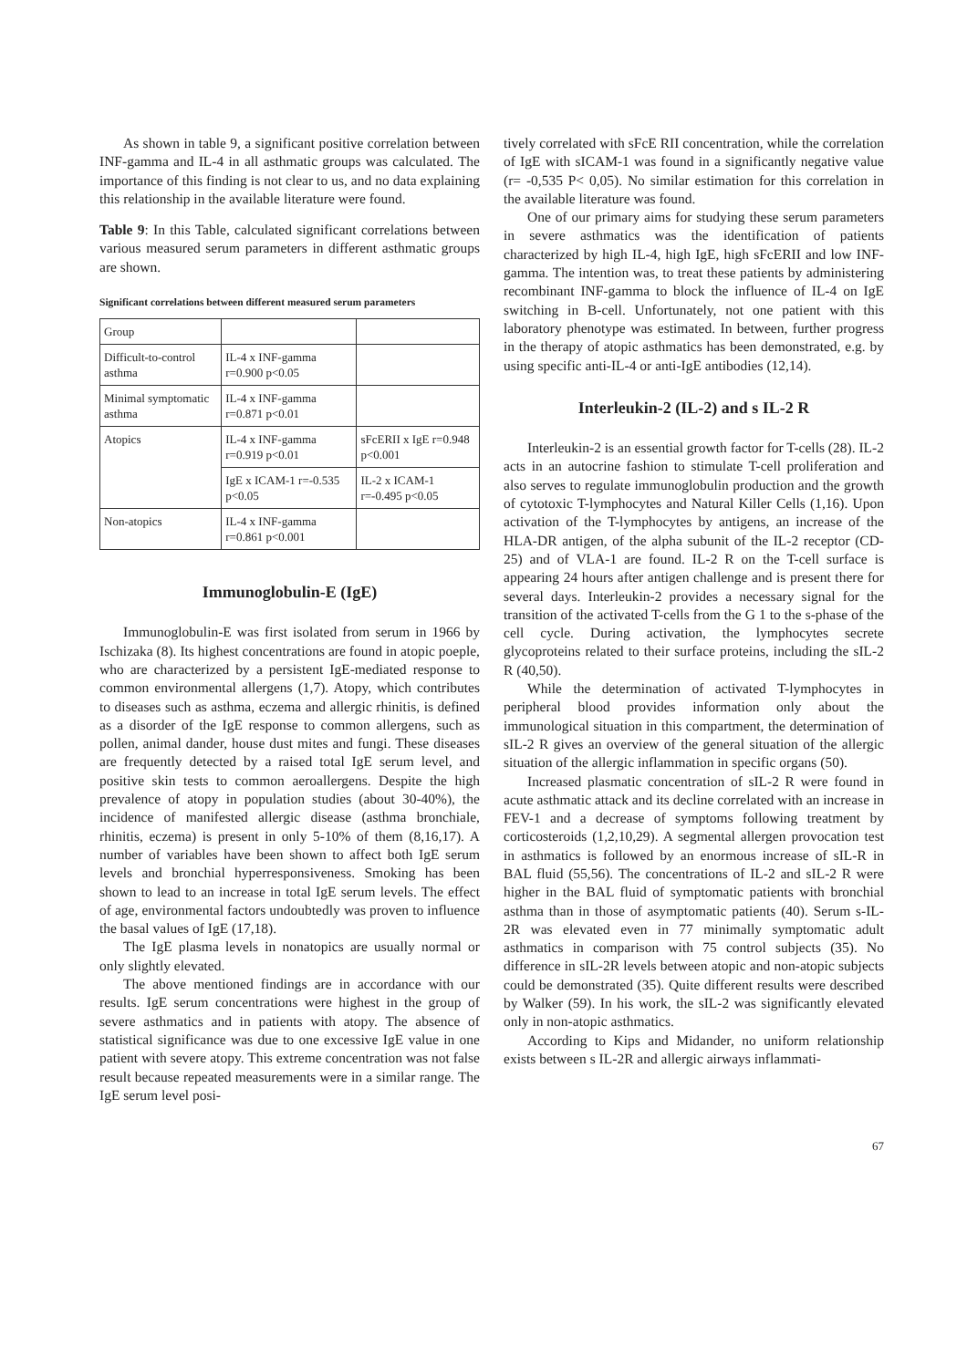As shown in table 9, a significant positive correlation between INF-gamma and IL-4 in all asthmatic groups was calculated. The importance of this finding is not clear to us, and no data explaining this relationship in the available literature were found.
Table 9: In this Table, calculated significant correlations between various measured serum parameters in different asthmatic groups are shown.
Significant correlations between different measured serum parameters
| Group | | |
| Difficult-to-control asthma | IL-4 x INF-gamma r=0.900 p<0.05 | |
| Minimal symptomatic asthma | IL-4 x INF-gamma r=0.871 p<0.01 | |
| Atopics | IL-4 x INF-gamma r=0.919 p<0.01 | sFcERII x IgE r=0.948 p<0.001 |
| | IgE x ICAM-1 r=-0.535 p<0.05 | IL-2 x ICAM-1 r=-0.495 p<0.05 |
| Non-atopics | IL-4 x INF-gamma r=0.861 p<0.001 | |
Immunoglobulin-E (IgE)
Immunoglobulin-E was first isolated from serum in 1966 by Ischizaka (8). Its highest concentrations are found in atopic poeple, who are characterized by a persistent IgE-mediated response to common environmental allergens (1,7). Atopy, which contributes to diseases such as asthma, eczema and allergic rhinitis, is defined as a disorder of the IgE response to common allergens, such as pollen, animal dander, house dust mites and fungi. These diseases are frequently detected by a raised total IgE serum level, and positive skin tests to common aeroallergens. Despite the high prevalence of atopy in population studies (about 30-40%), the incidence of manifested allergic disease (asthma bronchiale, rhinitis, eczema) is present in only 5-10% of them (8,16,17). A number of variables have been shown to affect both IgE serum levels and bronchial hyperresponsiveness. Smoking has been shown to lead to an increase in total IgE serum levels. The effect of age, environmental factors undoubtedly was proven to influence the basal values of IgE (17,18).
The IgE plasma levels in nonatopics are usually normal or only slightly elevated.
The above mentioned findings are in accordance with our results. IgE serum concentrations were highest in the group of severe asthmatics and in patients with atopy. The absence of statistical significance was due to one excessive IgE value in one patient with severe atopy. This extreme concentration was not false result because repeated measurements were in a similar range. The IgE serum level posi-
tively correlated with sFcE RII concentration, while the correlation of IgE with sICAM-1 was found in a significantly negative value (r= -0,535 P< 0,05). No similar estimation for this correlation in the available literature was found.
One of our primary aims for studying these serum parameters in severe asthmatics was the identification of patients characterized by high IL-4, high IgE, high sFcERII and low INF-gamma. The intention was, to treat these patients by administering recombinant INF-gamma to block the influence of IL-4 on IgE switching in B-cell. Unfortunately, not one patient with this laboratory phenotype was estimated. In between, further progress in the therapy of atopic asthmatics has been demonstrated, e.g. by using specific anti-IL-4 or anti-IgE antibodies (12,14).
Interleukin-2 (IL-2) and s IL-2 R
Interleukin-2 is an essential growth factor for T-cells (28). IL-2 acts in an autocrine fashion to stimulate T-cell proliferation and also serves to regulate immunoglobulin production and the growth of cytotoxic T-lymphocytes and Natural Killer Cells (1,16). Upon activation of the T-lymphocytes by antigens, an increase of the HLA-DR antigen, of the alpha subunit of the IL-2 receptor (CD-25) and of VLA-1 are found. IL-2 R on the T-cell surface is appearing 24 hours after antigen challenge and is present there for several days. Interleukin-2 provides a necessary signal for the transition of the activated T-cells from the G 1 to the s-phase of the cell cycle. During activation, the lymphocytes secrete glycoproteins related to their surface proteins, including the sIL-2 R (40,50).
While the determination of activated T-lymphocytes in peripheral blood provides information only about the immunological situation in this compartment, the determination of sIL-2 R gives an overview of the general situation of the allergic situation of the allergic inflammation in specific organs (50).
Increased plasmatic concentration of sIL-2 R were found in acute asthmatic attack and its decline correlated with an increase in FEV-1 and a decrease of symptoms following treatment by corticosteroids (1,2,10,29). A segmental allergen provocation test in asthmatics is followed by an enormous increase of sIL-R in BAL fluid (55,56). The concentrations of IL-2 and sIL-2 R were higher in the BAL fluid of symptomatic patients with bronchial asthma than in those of asymptomatic patients (40). Serum s-IL-2R was elevated even in 77 minimally symptomatic adult asthmatics in comparison with 75 control subjects (35). No difference in sIL-2R levels between atopic and non-atopic subjects could be demonstrated (35). Quite different results were described by Walker (59). In his work, the sIL-2 was significantly elevated only in non-atopic asthmatics.
According to Kips and Midander, no uniform relationship exists between s IL-2R and allergic airways inflammati-
67